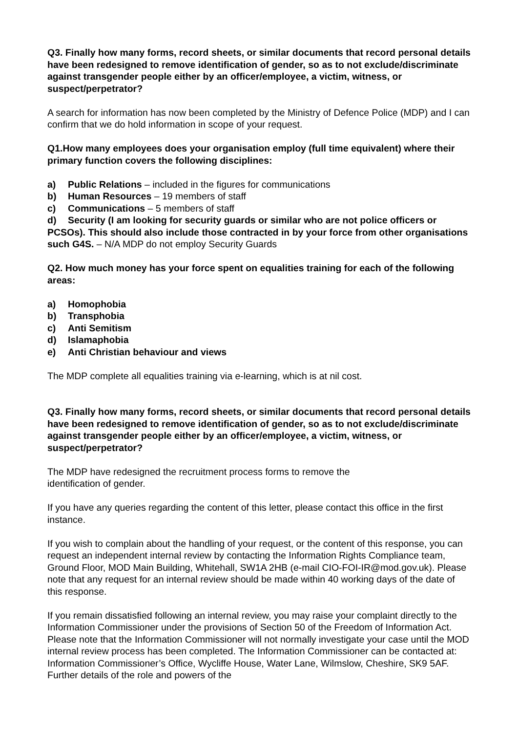Q3. Finally how many forms, record sheets, or similar documents that record personal details have been redesigned to remove identification of gender, so as to not exclude/discriminate against transgender people either by an officer/employee, a victim, witness, or suspect/perpetrator?
A search for information has now been completed by the Ministry of Defence Police (MDP) and I can confirm that we do hold information in scope of your request.
Q1.How many employees does your organisation employ (full time equivalent) where their primary function covers the following disciplines:
a) Public Relations – included in the figures for communications
b) Human Resources – 19 members of staff
c) Communications – 5 members of staff
d) Security (I am looking for security guards or similar who are not police officers or PCSOs). This should also include those contracted in by your force from other organisations such G4S. – N/A MDP do not employ Security Guards
Q2. How much money has your force spent on equalities training for each of the following areas:
a) Homophobia
b) Transphobia
c) Anti Semitism
d) Islamaphobia
e) Anti Christian behaviour and views
The MDP complete all equalities training via e-learning, which is at nil cost.
Q3. Finally how many forms, record sheets, or similar documents that record personal details have been redesigned to remove identification of gender, so as to not exclude/discriminate against transgender people either by an officer/employee, a victim, witness, or suspect/perpetrator?
The MDP have redesigned the recruitment process forms to remove the
identification of gender.
If you have any queries regarding the content of this letter, please contact this office in the first instance.
If you wish to complain about the handling of your request, or the content of this response, you can request an independent internal review by contacting the Information Rights Compliance team, Ground Floor, MOD Main Building, Whitehall, SW1A 2HB (e-mail CIO-FOI-IR@mod.gov.uk). Please note that any request for an internal review should be made within 40 working days of the date of this response.
If you remain dissatisfied following an internal review, you may raise your complaint directly to the Information Commissioner under the provisions of Section 50 of the Freedom of Information Act. Please note that the Information Commissioner will not normally investigate your case until the MOD internal review process has been completed. The Information Commissioner can be contacted at: Information Commissioner’s Office, Wycliffe House, Water Lane, Wilmslow, Cheshire, SK9 5AF. Further details of the role and powers of the